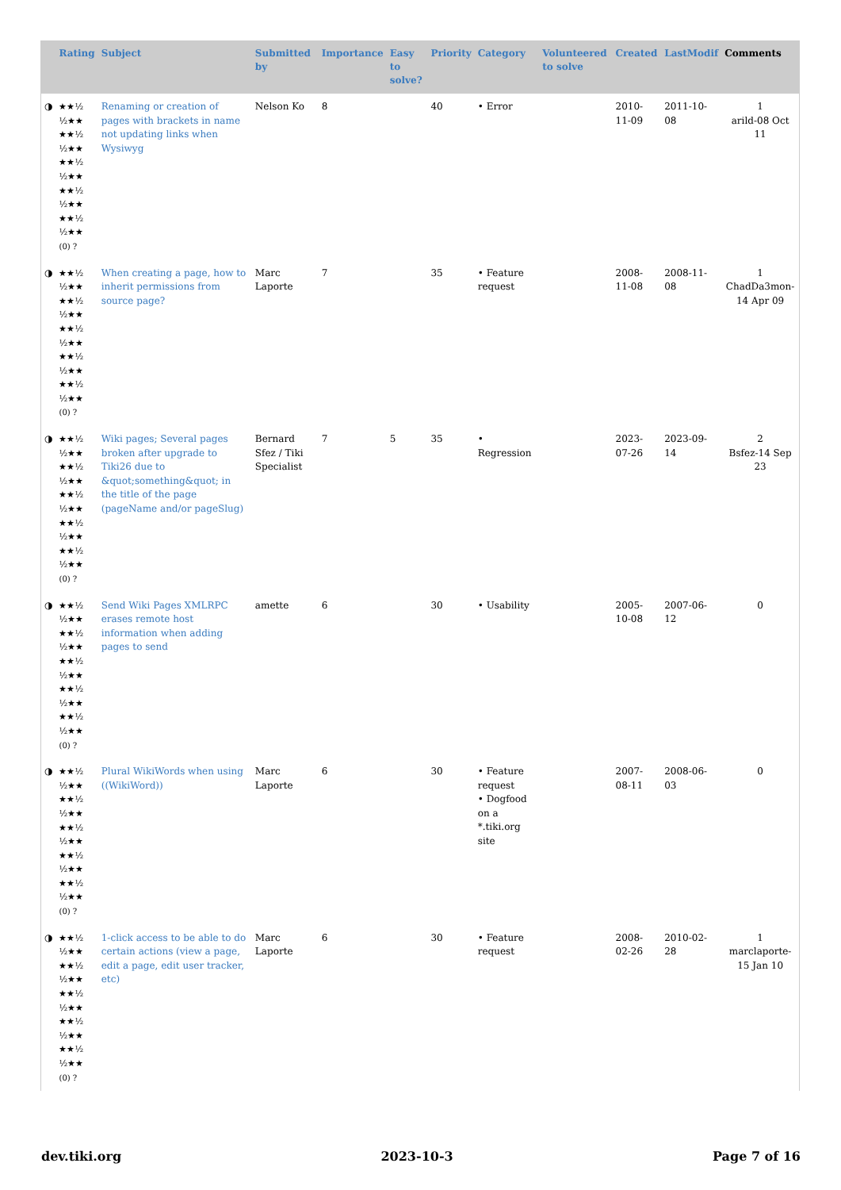| | Rating | Subject | Submitted by | Importance | Easy to solve? | Priority | Category | Volunteered to solve | Created | LastModif | Comments |
| --- | --- | --- | --- | --- | --- | --- | --- | --- | --- | --- | --- |
| ◑ | ★★½ ½★★ ★★½ ½★★ ★★½ ½★★ ★★½ ½★★ ★★½ ½★★ (0) ? | Renaming or creation of pages with brackets in name not updating links when Wysiwyg | Nelson Ko | 8 | | 40 | • Error | | 2010-11-09 | 2011-10-08 | 1 arild-08 Oct 11 |
| ◑ | ★★½ ½★★ ★★½ ½★★ ★★½ ½★★ ★★½ ½★★ ★★½ ½★★ (0) ? | When creating a page, how to inherit permissions from source page? | Marc Laporte | 7 | | 35 | • Feature request | | 2008-11-08 | 2008-11-08 | 1 ChadDa3mon-14 Apr 09 |
| ◑ | ★★½ ½★★ ★★½ ½★★ ★★½ ½★★ ★★½ ½★★ ★★½ ½★★ (0) ? | Wiki pages; Several pages broken after upgrade to Tiki26 due to &quot;something&quot; in the title of the page (pageName and/or pageSlug) | Bernard Sfez / Tiki Specialist | 7 | 5 | 35 | • Regression | | 2023-07-26 | 2023-09-14 | 2 Bsfez-14 Sep 23 |
| ◑ | ★★½ ½★★ ★★½ ½★★ ★★½ ½★★ ★★½ ½★★ ★★½ ½★★ (0) ? | Send Wiki Pages XMLRPC erases remote host information when adding pages to send | amette | 6 | | 30 | • Usability | | 2005-10-08 | 2007-06-12 | 0 |
| ◑ | ★★½ ½★★ ★★½ ½★★ ★★½ ½★★ ★★½ ½★★ ★★½ ½★★ (0) ? | Plural WikiWords when using ((WikiWord)) | Marc Laporte | 6 | | 30 | • Feature request • Dogfood on a *.tiki.org site | | 2007-08-11 | 2008-06-03 | 0 |
| ◑ | ★★½ ½★★ ★★½ ½★★ ★★½ ½★★ ★★½ ½★★ ★★½ ½★★ (0) ? | 1-click access to be able to do certain actions (view a page, edit a page, edit user tracker, etc) | Marc Laporte | 6 | | 30 | • Feature request | | 2008-02-26 | 2010-02-28 | 1 marclaporte-15 Jan 10 |
dev.tiki.org 2023-10-3 Page 7 of 16